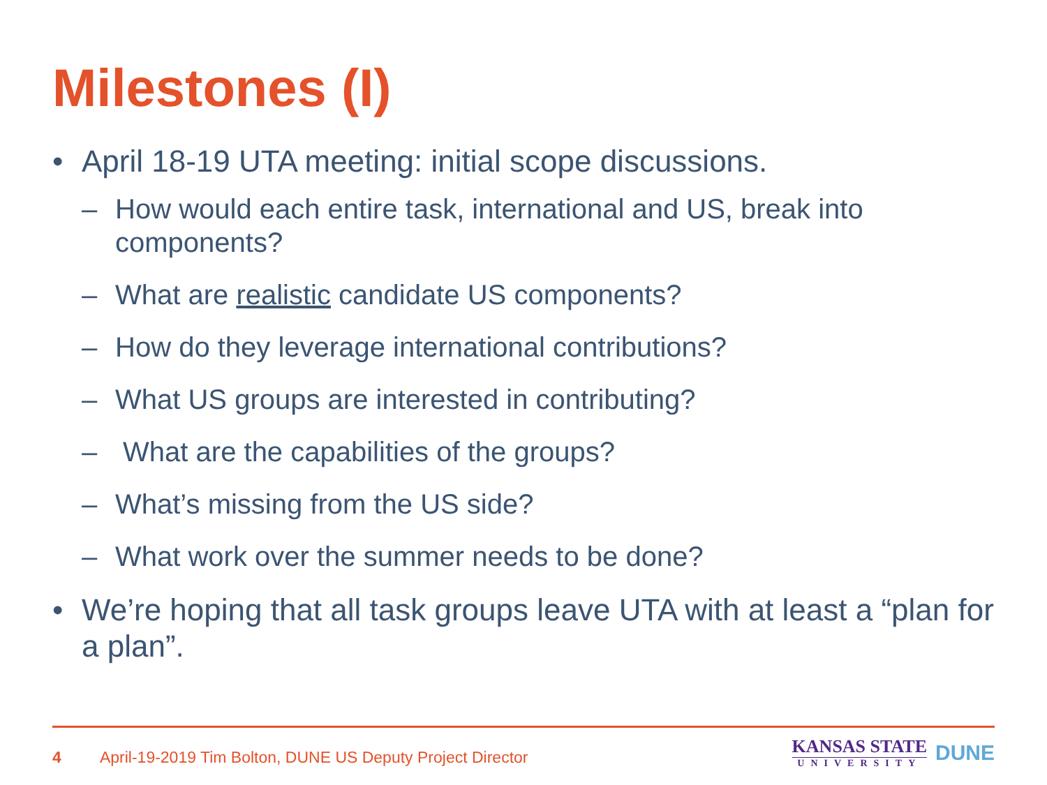Milestones (I)
• April 18-19 UTA meeting: initial scope discussions.
– How would each entire task, international and US, break into components?
– What are realistic candidate US components?
– How do they leverage international contributions?
– What US groups are interested in contributing?
– What are the capabilities of the groups?
– What’s missing from the US side?
– What work over the summer needs to be done?
• We’re hoping that all task groups leave UTA with at least a “plan for a plan”.
4 April-19-2019 Tim Bolton, DUNE US Deputy Project Director
KANSAS STATE
UNIVERSITY
DUNE